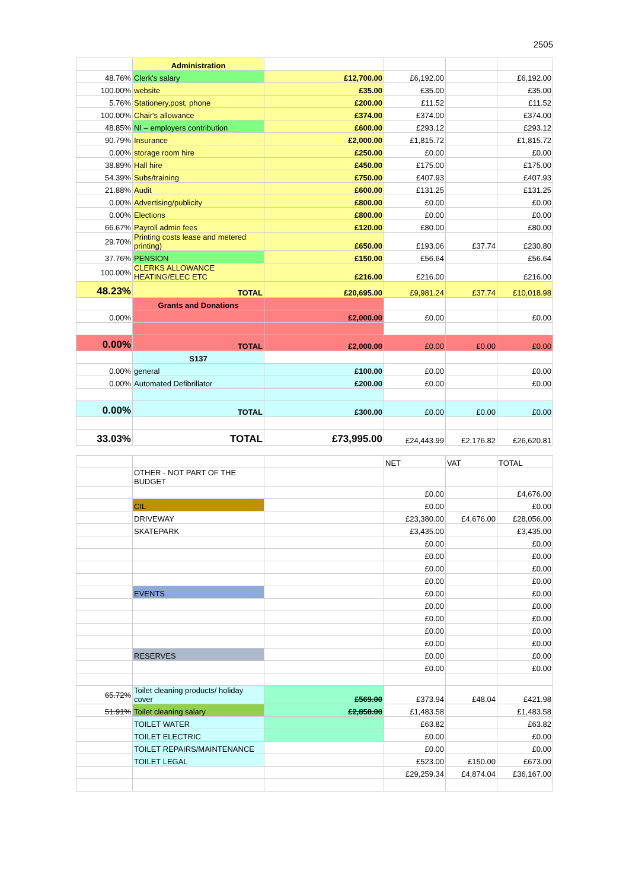2505
| | Administration | | | | |
| 48.76% | Clerk's salary | £12,700.00 | £6,192.00 | | £6,192.00 |
| 100.00% | website | £35.00 | £35.00 | | £35.00 |
| 5.76% | Stationery,post, phone | £200.00 | £11.52 | | £11.52 |
| 100.00% | Chair's allowance | £374.00 | £374.00 | | £374.00 |
| 48.85% | NI – employers contribution | £600.00 | £293.12 | | £293.12 |
| 90.79% | Insurance | £2,000.00 | £1,815.72 | | £1,815.72 |
| 0.00% | storage room hire | £250.00 | £0.00 | | £0.00 |
| 38.89% | Hall hire | £450.00 | £175.00 | | £175.00 |
| 54.39% | Subs/training | £750.00 | £407.93 | | £407.93 |
| 21.88% | Audit | £600.00 | £131.25 | | £131.25 |
| 0.00% | Advertising/publicity | £800.00 | £0.00 | | £0.00 |
| 0.00% | Elections | £800.00 | £0.00 | | £0.00 |
| 66.67% | Payroll admin fees | £120.00 | £80.00 | | £80.00 |
| 29.70% | Printing costs lease and metered printing) | £650.00 | £193.06 | £37.74 | £230.80 |
| 37.76% | PENSION | £150.00 | £56.64 | | £56.64 |
| 100.00% | CLERKS ALLOWANCE HEATING/ELEC ETC | £216.00 | £216.00 | | £216.00 |
| 48.23% | TOTAL | £20,695.00 | £9,981.24 | £37.74 | £10,018.98 |
| | Grants and Donations | | | | |
| 0.00% | | £2,000.00 | £0.00 | | £0.00 |
| 0.00% | TOTAL | £2,000.00 | £0.00 | £0.00 | £0.00 |
| | S137 | | | | |
| 0.00% | general | £100.00 | £0.00 | | £0.00 |
| 0.00% | Automated Defibrillator | £200.00 | £0.00 | | £0.00 |
| 0.00% | TOTAL | £300.00 | £0.00 | £0.00 | £0.00 |
| 33.03% | TOTAL | £73,995.00 | £24,443.99 | £2,176.82 | £26,620.81 |
| | | | NET | VAT | TOTAL |
| | OTHER - NOT PART OF THE BUDGET | | | | |
| | | | £0.00 | | £4,676.00 |
| | CIL | | £0.00 | | £0.00 |
| | DRIVEWAY | | £23,380.00 | £4,676.00 | £28,056.00 |
| | SKATEPARK | | £3,435.00 | | £3,435.00 |
| | | | £0.00 | | £0.00 |
| | | | £0.00 | | £0.00 |
| | | | £0.00 | | £0.00 |
| | | | £0.00 | | £0.00 |
| | EVENTS | | £0.00 | | £0.00 |
| | | | £0.00 | | £0.00 |
| | | | £0.00 | | £0.00 |
| | | | £0.00 | | £0.00 |
| | | | £0.00 | | £0.00 |
| | RESERVES | | £0.00 | | £0.00 |
| | | | £0.00 | | £0.00 |
| 65.72% | Toilet cleaning products/ holiday cover | £569.00 | £373.94 | £48.04 | £421.98 |
| 51.91% | Toilet cleaning salary | £2,858.00 | £1,483.58 | | £1,483.58 |
| | TOILET WATER | | £63.82 | | £63.82 |
| | TOILET ELECTRIC | | £0.00 | | £0.00 |
| | TOILET REPAIRS/MAINTENANCE | | £0.00 | | £0.00 |
| | TOILET LEGAL | | £523.00 | £150.00 | £673.00 |
| | | | £29,259.34 | £4,874.04 | £36,167.00 |